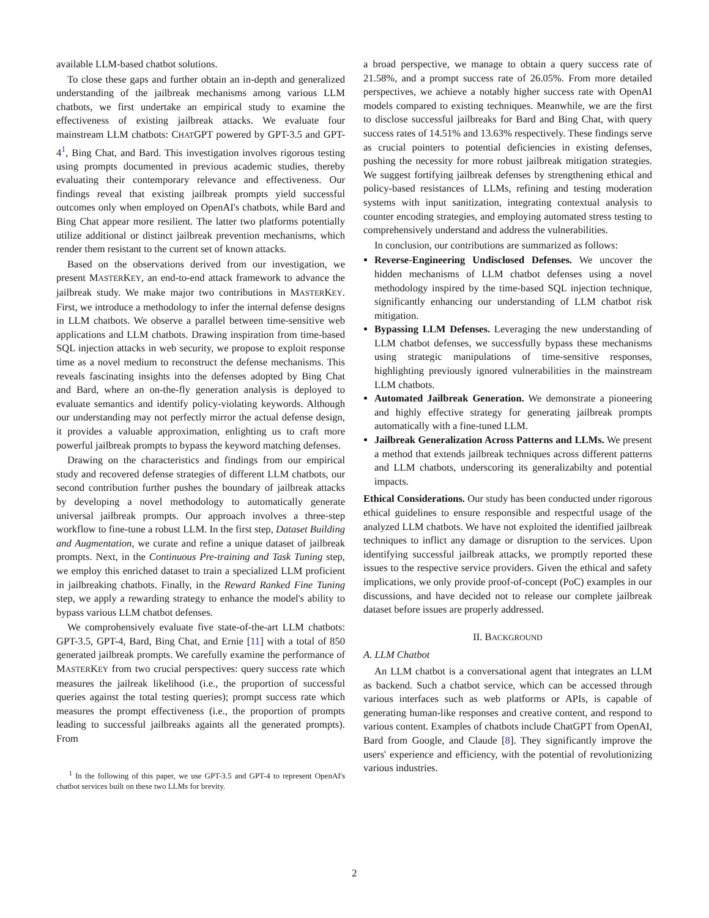available LLM-based chatbot solutions.
To close these gaps and further obtain an in-depth and generalized understanding of the jailbreak mechanisms among various LLM chatbots, we first undertake an empirical study to examine the effectiveness of existing jailbreak attacks. We evaluate four mainstream LLM chatbots: CHATGPT powered by GPT-3.5 and GPT-4<sup>1</sup>, Bing Chat, and Bard. This investigation involves rigorous testing using prompts documented in previous academic studies, thereby evaluating their contemporary relevance and effectiveness. Our findings reveal that existing jailbreak prompts yield successful outcomes only when employed on OpenAI's chatbots, while Bard and Bing Chat appear more resilient. The latter two platforms potentially utilize additional or distinct jailbreak prevention mechanisms, which render them resistant to the current set of known attacks.
Based on the observations derived from our investigation, we present MASTERKEY, an end-to-end attack framework to advance the jailbreak study. We make major two contributions in MASTERKEY. First, we introduce a methodology to infer the internal defense designs in LLM chatbots. We observe a parallel between time-sensitive web applications and LLM chatbots. Drawing inspiration from time-based SQL injection attacks in web security, we propose to exploit response time as a novel medium to reconstruct the defense mechanisms. This reveals fascinating insights into the defenses adopted by Bing Chat and Bard, where an on-the-fly generation analysis is deployed to evaluate semantics and identify policy-violating keywords. Although our understanding may not perfectly mirror the actual defense design, it provides a valuable approximation, enlighting us to craft more powerful jailbreak prompts to bypass the keyword matching defenses.
Drawing on the characteristics and findings from our empirical study and recovered defense strategies of different LLM chatbots, our second contribution further pushes the boundary of jailbreak attacks by developing a novel methodology to automatically generate universal jailbreak prompts. Our approach involves a three-step workflow to fine-tune a robust LLM. In the first step, Dataset Building and Augmentation, we curate and refine a unique dataset of jailbreak prompts. Next, in the Continuous Pre-training and Task Tuning step, we employ this enriched dataset to train a specialized LLM proficient in jailbreaking chatbots. Finally, in the Reward Ranked Fine Tuning step, we apply a rewarding strategy to enhance the model's ability to bypass various LLM chatbot defenses.
We comprohensively evaluate five state-of-the-art LLM chatbots: GPT-3.5, GPT-4, Bard, Bing Chat, and Ernie [11] with a total of 850 generated jailbreak prompts. We carefully examine the performance of MASTERKEY from two crucial perspectives: query success rate which measures the jailreak likelihood (i.e., the proportion of successful queries against the total testing queries); prompt success rate which measures the prompt effectiveness (i.e., the proportion of prompts leading to successful jailbreaks againts all the generated prompts). From
<sup>1</sup> In the following of this paper, we use GPT-3.5 and GPT-4 to represent OpenAI's chatbot services built on these two LLMs for brevity.
a broad perspective, we manage to obtain a query success rate of 21.58%, and a prompt success rate of 26.05%. From more detailed perspectives, we achieve a notably higher success rate with OpenAI models compared to existing techniques. Meanwhile, we are the first to disclose successful jailbreaks for Bard and Bing Chat, with query success rates of 14.51% and 13.63% respectively. These findings serve as crucial pointers to potential deficiencies in existing defenses, pushing the necessity for more robust jailbreak mitigation strategies. We suggest fortifying jailbreak defenses by strengthening ethical and policy-based resistances of LLMs, refining and testing moderation systems with input sanitization, integrating contextual analysis to counter encoding strategies, and employing automated stress testing to comprehensively understand and address the vulnerabilities.
In conclusion, our contributions are summarized as follows:
Reverse-Engineering Undisclosed Defenses. We uncover the hidden mechanisms of LLM chatbot defenses using a novel methodology inspired by the time-based SQL injection technique, significantly enhancing our understanding of LLM chatbot risk mitigation.
Bypassing LLM Defenses. Leveraging the new understanding of LLM chatbot defenses, we successfully bypass these mechanisms using strategic manipulations of time-sensitive responses, highlighting previously ignored vulnerabilities in the mainstream LLM chatbots.
Automated Jailbreak Generation. We demonstrate a pioneering and highly effective strategy for generating jailbreak prompts automatically with a fine-tuned LLM.
Jailbreak Generalization Across Patterns and LLMs. We present a method that extends jailbreak techniques across different patterns and LLM chatbots, underscoring its generalizabilty and potential impacts.
Ethical Considerations. Our study has been conducted under rigorous ethical guidelines to ensure responsible and respectful usage of the analyzed LLM chatbots. We have not exploited the identified jailbreak techniques to inflict any damage or disruption to the services. Upon identifying successful jailbreak attacks, we promptly reported these issues to the respective service providers. Given the ethical and safety implications, we only provide proof-of-concept (PoC) examples in our discussions, and have decided not to release our complete jailbreak dataset before issues are properly addressed.
II. BACKGROUND
A. LLM Chatbot
An LLM chatbot is a conversational agent that integrates an LLM as backend. Such a chatbot service, which can be accessed through various interfaces such as web platforms or APIs, is capable of generating human-like responses and creative content, and respond to various content. Examples of chatbots include ChatGPT from OpenAI, Bard from Google, and Claude [8]. They significantly improve the users' experience and efficiency, with the potential of revolutionizing various industries.
2